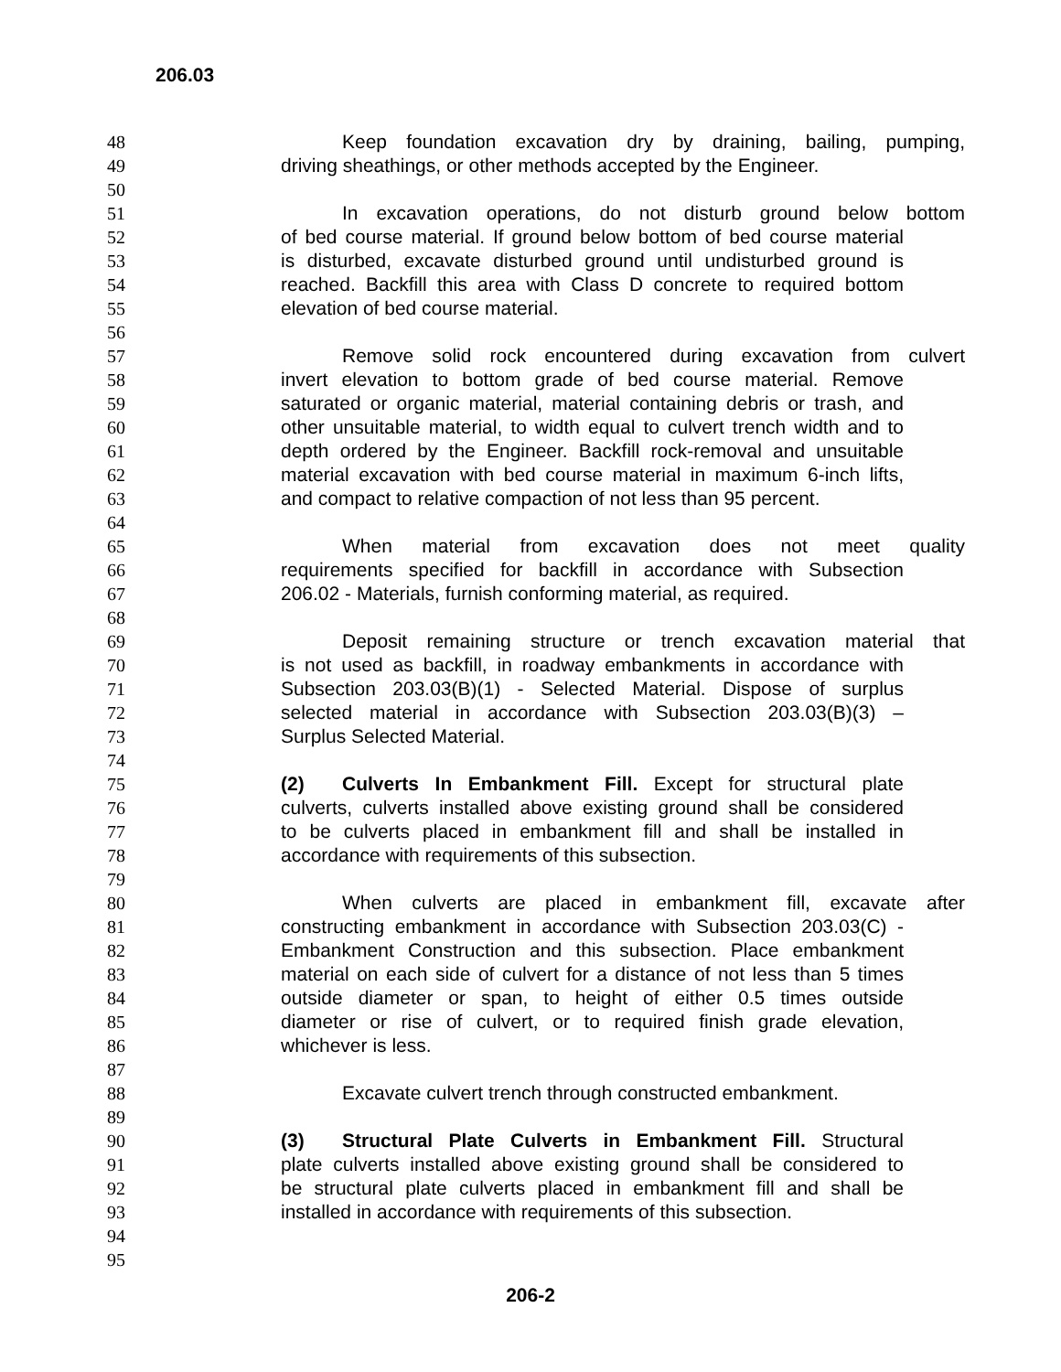206.03
48 Keep foundation excavation dry by draining, bailing, pumping,
49 driving sheathings, or other methods accepted by the Engineer.
50
51 In excavation operations, do not disturb ground below bottom
52 of bed course material. If ground below bottom of bed course material
53 is disturbed, excavate disturbed ground until undisturbed ground is
54 reached. Backfill this area with Class D concrete to required bottom
55 elevation of bed course material.
56
57 Remove solid rock encountered during excavation from culvert
58 invert elevation to bottom grade of bed course material. Remove
59 saturated or organic material, material containing debris or trash, and
60 other unsuitable material, to width equal to culvert trench width and to
61 depth ordered by the Engineer. Backfill rock-removal and unsuitable
62 material excavation with bed course material in maximum 6-inch lifts,
63 and compact to relative compaction of not less than 95 percent.
64
65 When material from excavation does not meet quality
66 requirements specified for backfill in accordance with Subsection
67 206.02 - Materials, furnish conforming material, as required.
68
69 Deposit remaining structure or trench excavation material that
70 is not used as backfill, in roadway embankments in accordance with
71 Subsection 203.03(B)(1) - Selected Material. Dispose of surplus
72 selected material in accordance with Subsection 203.03(B)(3) –
73 Surplus Selected Material.
74
75 (2) Culverts In Embankment Fill. Except for structural plate
76 culverts, culverts installed above existing ground shall be considered
77 to be culverts placed in embankment fill and shall be installed in
78 accordance with requirements of this subsection.
79
80 When culverts are placed in embankment fill, excavate after
81 constructing embankment in accordance with Subsection 203.03(C) -
82 Embankment Construction and this subsection. Place embankment
83 material on each side of culvert for a distance of not less than 5 times
84 outside diameter or span, to height of either 0.5 times outside
85 diameter or rise of culvert, or to required finish grade elevation,
86 whichever is less.
87
88 Excavate culvert trench through constructed embankment.
89
90 (3) Structural Plate Culverts in Embankment Fill. Structural
91 plate culverts installed above existing ground shall be considered to
92 be structural plate culverts placed in embankment fill and shall be
93 installed in accordance with requirements of this subsection.
94
95
206-2